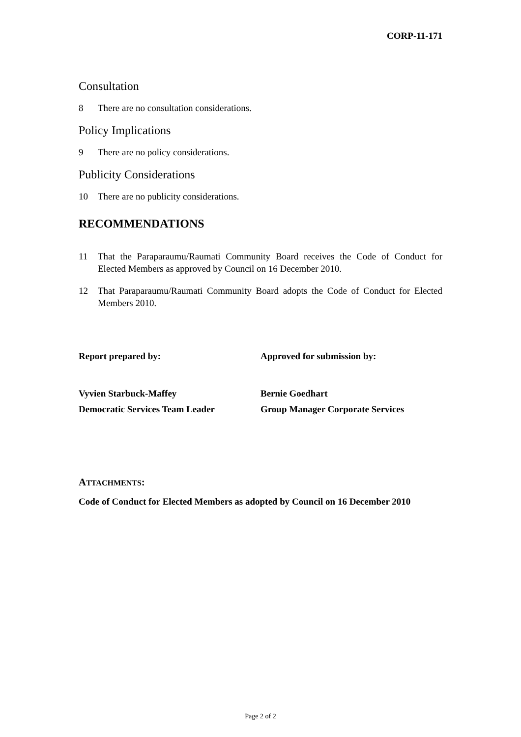CORP-11-171
Consultation
8 There are no consultation considerations.
Policy Implications
9 There are no policy considerations.
Publicity Considerations
10 There are no publicity considerations.
RECOMMENDATIONS
11 That the Paraparaumu/Raumati Community Board receives the Code of Conduct for Elected Members as approved by Council on 16 December 2010.
12 That Paraparaumu/Raumati Community Board adopts the Code of Conduct for Elected Members 2010.
Report prepared by: Approved for submission by:
Vyvien Starbuck-Maffey
Democratic Services Team Leader
Bernie Goedhart
Group Manager Corporate Services
ATTACHMENTS:
Code of Conduct for Elected Members as adopted by Council on 16 December 2010
Page 2 of 2